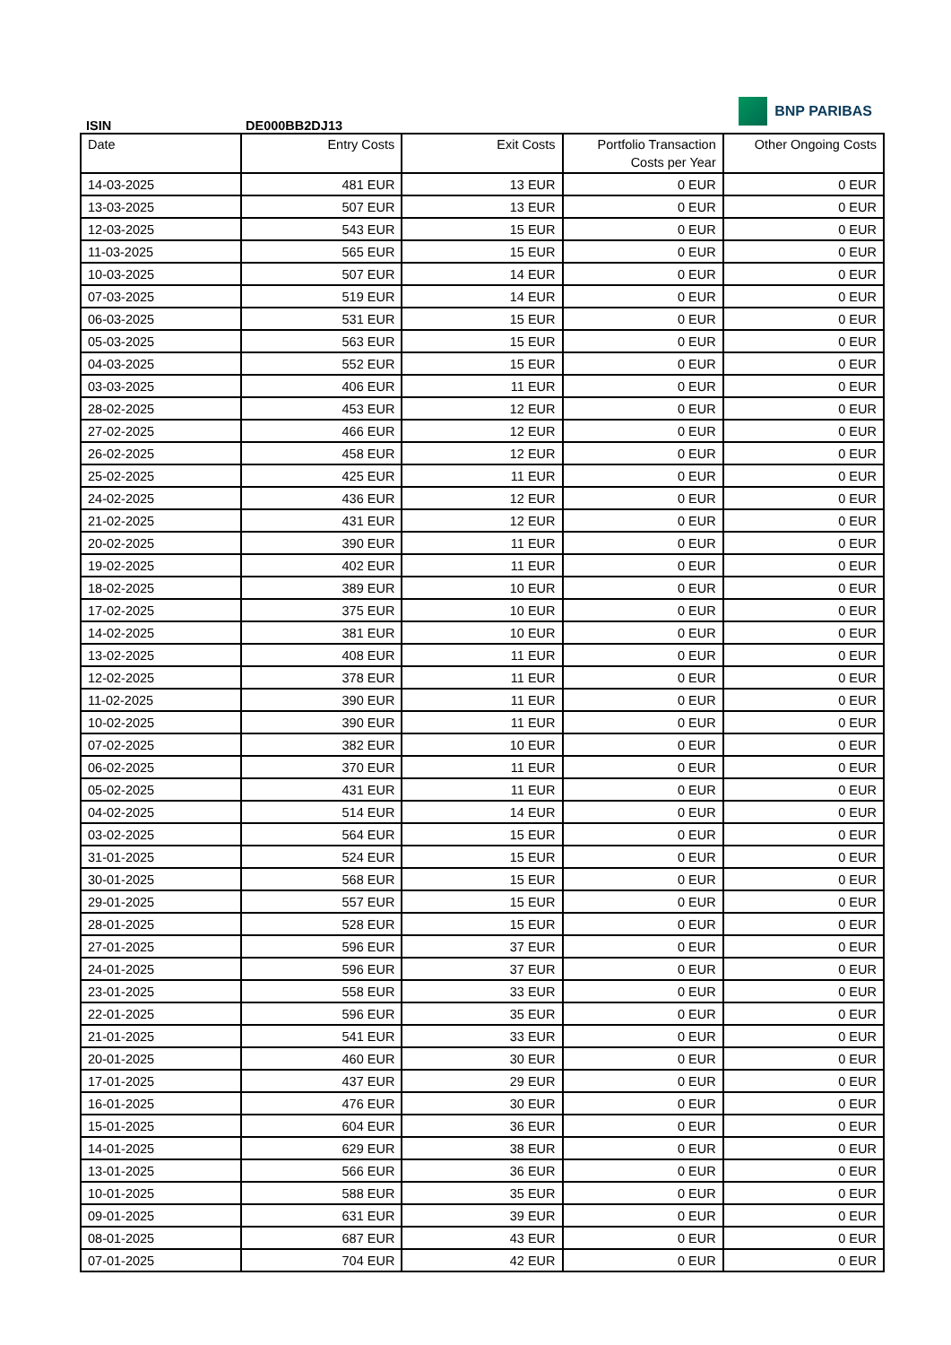ISIN
DE000BB2DJ13
BNP PARIBAS
| Date | Entry Costs | Exit Costs | Portfolio Transaction Costs per Year | Other Ongoing Costs |
| --- | --- | --- | --- | --- |
| 14-03-2025 | 481 EUR | 13 EUR | 0 EUR | 0 EUR |
| 13-03-2025 | 507 EUR | 13 EUR | 0 EUR | 0 EUR |
| 12-03-2025 | 543 EUR | 15 EUR | 0 EUR | 0 EUR |
| 11-03-2025 | 565 EUR | 15 EUR | 0 EUR | 0 EUR |
| 10-03-2025 | 507 EUR | 14 EUR | 0 EUR | 0 EUR |
| 07-03-2025 | 519 EUR | 14 EUR | 0 EUR | 0 EUR |
| 06-03-2025 | 531 EUR | 15 EUR | 0 EUR | 0 EUR |
| 05-03-2025 | 563 EUR | 15 EUR | 0 EUR | 0 EUR |
| 04-03-2025 | 552 EUR | 15 EUR | 0 EUR | 0 EUR |
| 03-03-2025 | 406 EUR | 11 EUR | 0 EUR | 0 EUR |
| 28-02-2025 | 453 EUR | 12 EUR | 0 EUR | 0 EUR |
| 27-02-2025 | 466 EUR | 12 EUR | 0 EUR | 0 EUR |
| 26-02-2025 | 458 EUR | 12 EUR | 0 EUR | 0 EUR |
| 25-02-2025 | 425 EUR | 11 EUR | 0 EUR | 0 EUR |
| 24-02-2025 | 436 EUR | 12 EUR | 0 EUR | 0 EUR |
| 21-02-2025 | 431 EUR | 12 EUR | 0 EUR | 0 EUR |
| 20-02-2025 | 390 EUR | 11 EUR | 0 EUR | 0 EUR |
| 19-02-2025 | 402 EUR | 11 EUR | 0 EUR | 0 EUR |
| 18-02-2025 | 389 EUR | 10 EUR | 0 EUR | 0 EUR |
| 17-02-2025 | 375 EUR | 10 EUR | 0 EUR | 0 EUR |
| 14-02-2025 | 381 EUR | 10 EUR | 0 EUR | 0 EUR |
| 13-02-2025 | 408 EUR | 11 EUR | 0 EUR | 0 EUR |
| 12-02-2025 | 378 EUR | 11 EUR | 0 EUR | 0 EUR |
| 11-02-2025 | 390 EUR | 11 EUR | 0 EUR | 0 EUR |
| 10-02-2025 | 390 EUR | 11 EUR | 0 EUR | 0 EUR |
| 07-02-2025 | 382 EUR | 10 EUR | 0 EUR | 0 EUR |
| 06-02-2025 | 370 EUR | 11 EUR | 0 EUR | 0 EUR |
| 05-02-2025 | 431 EUR | 11 EUR | 0 EUR | 0 EUR |
| 04-02-2025 | 514 EUR | 14 EUR | 0 EUR | 0 EUR |
| 03-02-2025 | 564 EUR | 15 EUR | 0 EUR | 0 EUR |
| 31-01-2025 | 524 EUR | 15 EUR | 0 EUR | 0 EUR |
| 30-01-2025 | 568 EUR | 15 EUR | 0 EUR | 0 EUR |
| 29-01-2025 | 557 EUR | 15 EUR | 0 EUR | 0 EUR |
| 28-01-2025 | 528 EUR | 15 EUR | 0 EUR | 0 EUR |
| 27-01-2025 | 596 EUR | 37 EUR | 0 EUR | 0 EUR |
| 24-01-2025 | 596 EUR | 37 EUR | 0 EUR | 0 EUR |
| 23-01-2025 | 558 EUR | 33 EUR | 0 EUR | 0 EUR |
| 22-01-2025 | 596 EUR | 35 EUR | 0 EUR | 0 EUR |
| 21-01-2025 | 541 EUR | 33 EUR | 0 EUR | 0 EUR |
| 20-01-2025 | 460 EUR | 30 EUR | 0 EUR | 0 EUR |
| 17-01-2025 | 437 EUR | 29 EUR | 0 EUR | 0 EUR |
| 16-01-2025 | 476 EUR | 30 EUR | 0 EUR | 0 EUR |
| 15-01-2025 | 604 EUR | 36 EUR | 0 EUR | 0 EUR |
| 14-01-2025 | 629 EUR | 38 EUR | 0 EUR | 0 EUR |
| 13-01-2025 | 566 EUR | 36 EUR | 0 EUR | 0 EUR |
| 10-01-2025 | 588 EUR | 35 EUR | 0 EUR | 0 EUR |
| 09-01-2025 | 631 EUR | 39 EUR | 0 EUR | 0 EUR |
| 08-01-2025 | 687 EUR | 43 EUR | 0 EUR | 0 EUR |
| 07-01-2025 | 704 EUR | 42 EUR | 0 EUR | 0 EUR |